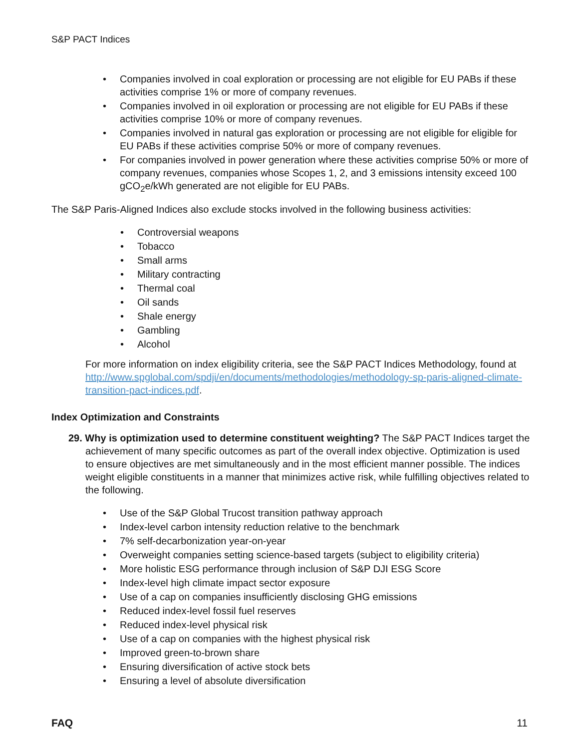S&P PACT Indices
Companies involved in coal exploration or processing are not eligible for EU PABs if these activities comprise 1% or more of company revenues.
Companies involved in oil exploration or processing are not eligible for EU PABs if these activities comprise 10% or more of company revenues.
Companies involved in natural gas exploration or processing are not eligible for eligible for EU PABs if these activities comprise 50% or more of company revenues.
For companies involved in power generation where these activities comprise 50% or more of company revenues, companies whose Scopes 1, 2, and 3 emissions intensity exceed 100 gCO<sub>2</sub>e/kWh generated are not eligible for EU PABs.
The S&P Paris-Aligned Indices also exclude stocks involved in the following business activities:
Controversial weapons
Tobacco
Small arms
Military contracting
Thermal coal
Oil sands
Shale energy
Gambling
Alcohol
For more information on index eligibility criteria, see the S&P PACT Indices Methodology, found at http://www.spglobal.com/spdji/en/documents/methodologies/methodology-sp-paris-aligned-climate-transition-pact-indices.pdf.
Index Optimization and Constraints
29. Why is optimization used to determine constituent weighting? The S&P PACT Indices target the achievement of many specific outcomes as part of the overall index objective. Optimization is used to ensure objectives are met simultaneously and in the most efficient manner possible. The indices weight eligible constituents in a manner that minimizes active risk, while fulfilling objectives related to the following.
Use of the S&P Global Trucost transition pathway approach
Index-level carbon intensity reduction relative to the benchmark
7% self-decarbonization year-on-year
Overweight companies setting science-based targets (subject to eligibility criteria)
More holistic ESG performance through inclusion of S&P DJI ESG Score
Index-level high climate impact sector exposure
Use of a cap on companies insufficiently disclosing GHG emissions
Reduced index-level fossil fuel reserves
Reduced index-level physical risk
Use of a cap on companies with the highest physical risk
Improved green-to-brown share
Ensuring diversification of active stock bets
Ensuring a level of absolute diversification
FAQ 11